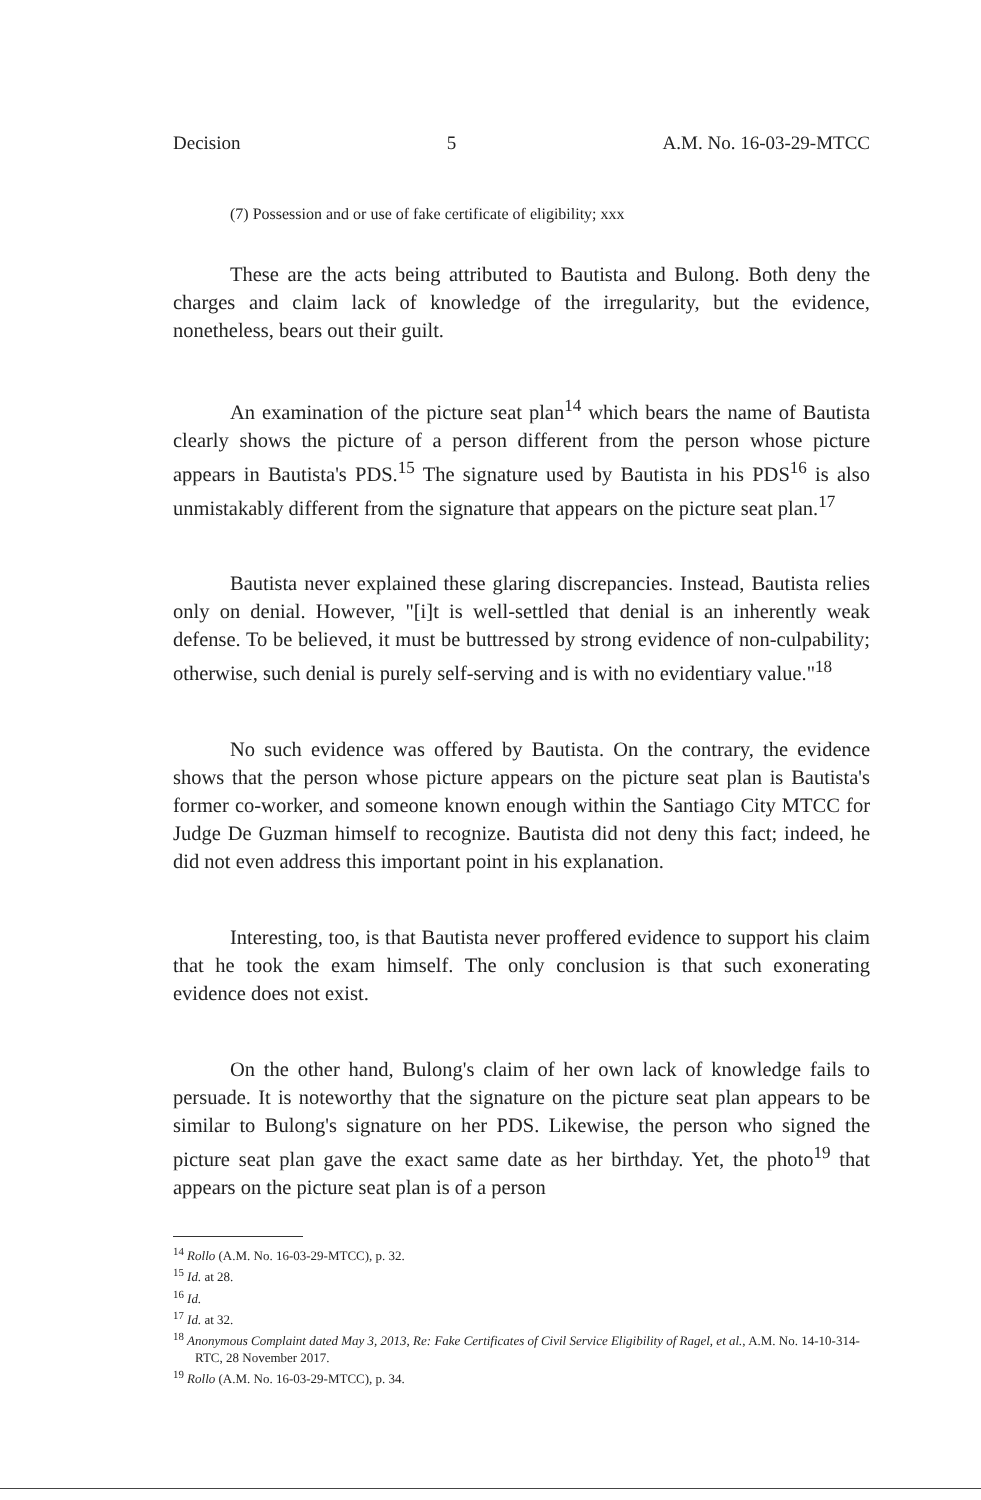Decision 5 A.M. No. 16-03-29-MTCC
(7) Possession and or use of fake certificate of eligibility; xxx
These are the acts being attributed to Bautista and Bulong. Both deny the charges and claim lack of knowledge of the irregularity, but the evidence, nonetheless, bears out their guilt.
An examination of the picture seat plan<sup>14</sup> which bears the name of Bautista clearly shows the picture of a person different from the person whose picture appears in Bautista's PDS.<sup>15</sup> The signature used by Bautista in his PDS<sup>16</sup> is also unmistakably different from the signature that appears on the picture seat plan.<sup>17</sup>
Bautista never explained these glaring discrepancies. Instead, Bautista relies only on denial. However, "[i]t is well-settled that denial is an inherently weak defense. To be believed, it must be buttressed by strong evidence of non-culpability; otherwise, such denial is purely self-serving and is with no evidentiary value."<sup>18</sup>
No such evidence was offered by Bautista. On the contrary, the evidence shows that the person whose picture appears on the picture seat plan is Bautista's former co-worker, and someone known enough within the Santiago City MTCC for Judge De Guzman himself to recognize. Bautista did not deny this fact; indeed, he did not even address this important point in his explanation.
Interesting, too, is that Bautista never proffered evidence to support his claim that he took the exam himself. The only conclusion is that such exonerating evidence does not exist.
On the other hand, Bulong's claim of her own lack of knowledge fails to persuade. It is noteworthy that the signature on the picture seat plan appears to be similar to Bulong's signature on her PDS. Likewise, the person who signed the picture seat plan gave the exact same date as her birthday. Yet, the photo<sup>19</sup> that appears on the picture seat plan is of a person
<sup>14</sup> Rollo (A.M. No. 16-03-29-MTCC), p. 32.
<sup>15</sup> Id. at 28.
<sup>16</sup> Id.
<sup>17</sup> Id. at 32.
<sup>18</sup> Anonymous Complaint dated May 3, 2013, Re: Fake Certificates of Civil Service Eligibility of Ragel, et al., A.M. No. 14-10-314-RTC, 28 November 2017.
<sup>19</sup> Rollo (A.M. No. 16-03-29-MTCC), p. 34.